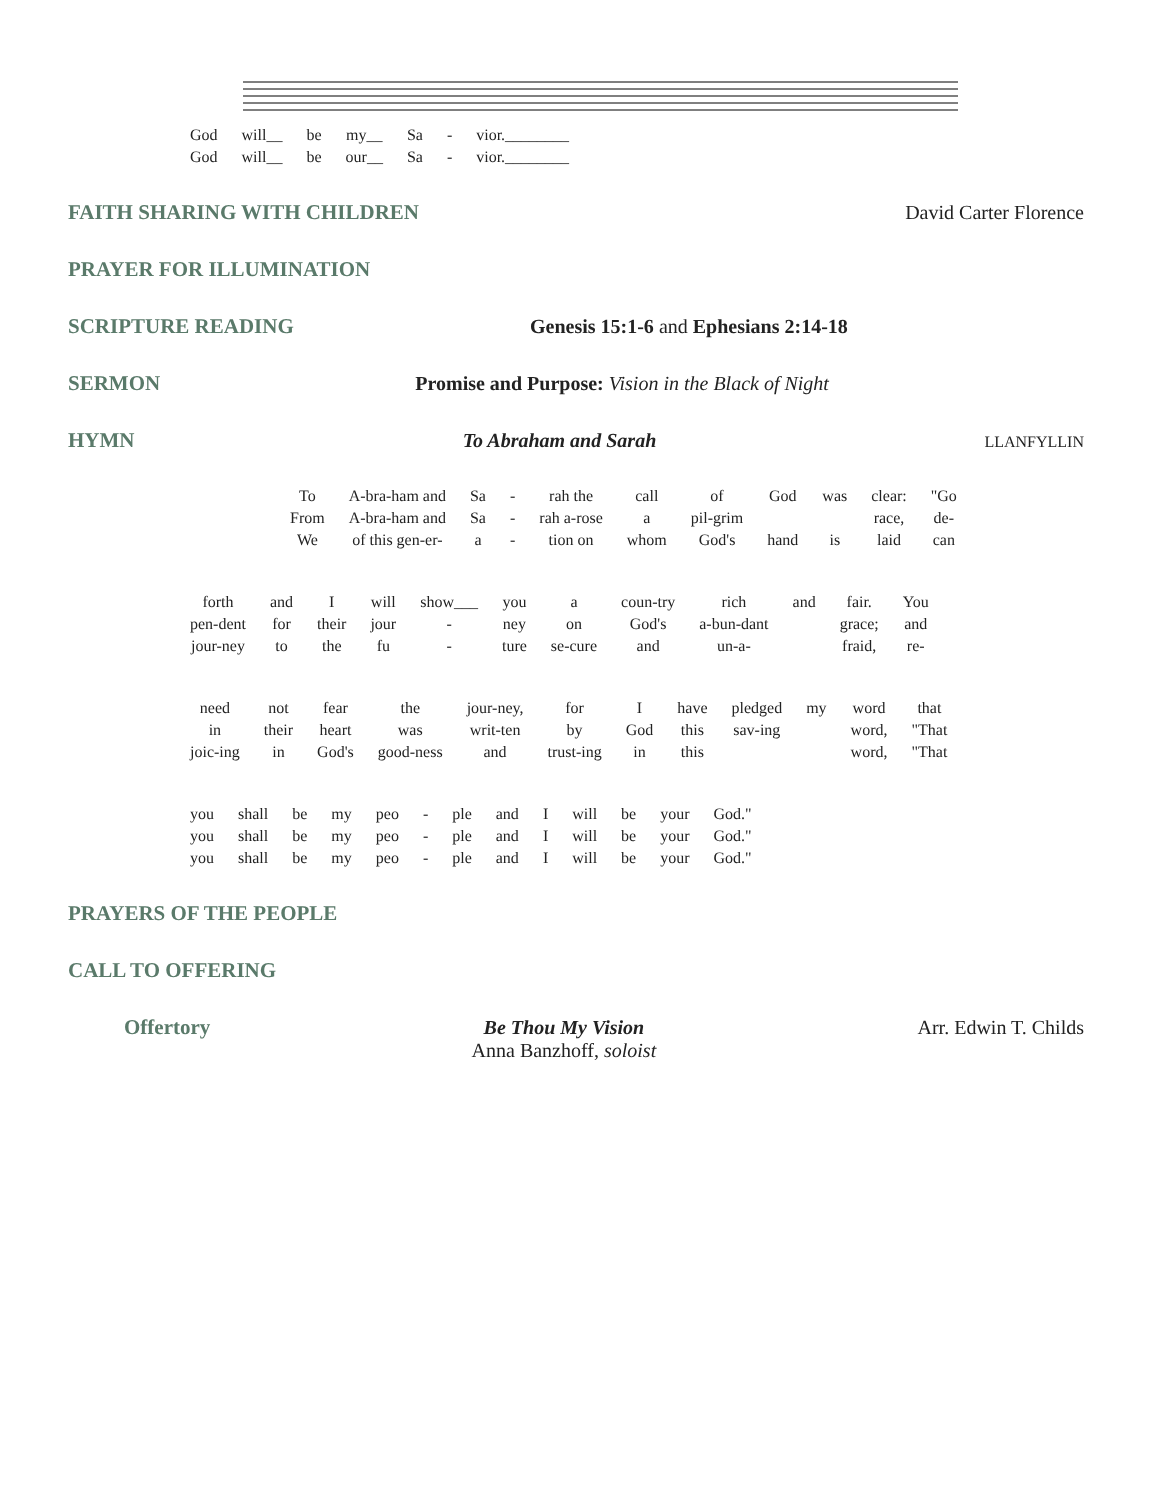| God | will__ | be | my__ | Sa | - | vior.________ |
| God | will__ | be | our__ | Sa | - | vior.________ |
FAITH SHARING WITH CHILDREN David Carter Florence
PRAYER FOR ILLUMINATION
SCRIPTURE READING Genesis 15:1-6 and Ephesians 2:14-18
SERMON Promise and Purpose: Vision in the Black of Night
HYMN To Abraham and Sarah LLANFYLLIN
| To | A-bra-ham and | Sa | - | rah the | call | of | God | was | clear: | "Go |
| From | A-bra-ham and | Sa | - | rah a-rose | a | pil-grim | | | race, | de- |
| We | of this gen-er- | a | - | tion on | whom | God's | hand | is | laid | can |
| forth | and | I | will | show___ | you | a | coun-try | rich | and | fair. | You |
| pen-dent | for | their | jour | - | ney | on | God's | a-bun-dant | | grace; | and |
| jour-ney | to | the | fu | - | ture | se-cure | and | un-a- | | fraid, | re- |
| need | not | fear | the | jour-ney, | for | I | have | pledged | my | word | that |
| in | their | heart | was | writ-ten | by | God | this | sav-ing | | word, | "That |
| joic-ing | in | God's | good-ness | and | trust-ing | in | this | | | word, | "That |
| you | shall | be | my | peo | - | ple | and | I | will | be | your | God." |
| you | shall | be | my | peo | - | ple | and | I | will | be | your | God." |
| you | shall | be | my | peo | - | ple | and | I | will | be | your | God." |
PRAYERS OF THE PEOPLE
CALL TO OFFERING
Offertory Be Thou My Vision
Anna Banzhoff, soloist Arr. Edwin T. Childs